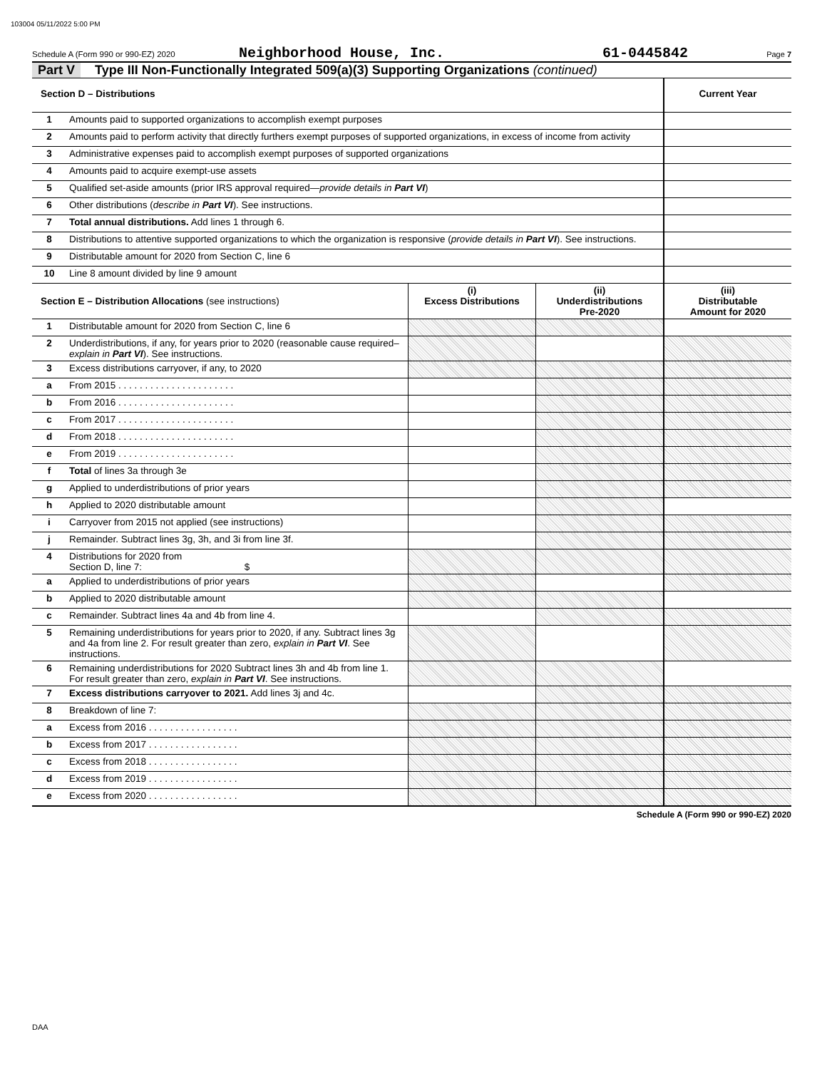103004 05/11/2022 5:00 PM
Schedule A (Form 990 or 990-EZ) 2020 Neighborhood House, Inc. 61-0445842 Page 7
Part V Type III Non-Functionally Integrated 509(a)(3) Supporting Organizations (continued)
| Section D – Distributions | | | | Current Year |
| --- | --- | --- | --- | --- |
| 1 | Amounts paid to supported organizations to accomplish exempt purposes | | | |
| 2 | Amounts paid to perform activity that directly furthers exempt purposes of supported organizations, in excess of income from activity | | | |
| 3 | Administrative expenses paid to accomplish exempt purposes of supported organizations | | | |
| 4 | Amounts paid to acquire exempt-use assets | | | |
| 5 | Qualified set-aside amounts (prior IRS approval required— provide details in Part VI ) | | | |
| 6 | Other distributions ( describe in Part VI ). See instructions. | | | |
| 7 | Total annual distributions. Add lines 1 through 6. | | | |
| 8 | Distributions to attentive supported organizations to which the organization is responsive ( provide details in Part VI ). See instructions. | | | |
| 9 | Distributable amount for 2020 from Section C, line 6 | | | |
| 10 | Line 8 amount divided by line 9 amount | | | |
| Section E – Distribution Allocations (see instructions) | | (i) Excess Distributions | (ii) Underdistributions Pre-2020 | (iii) Distributable Amount for 2020 |
| 1 | Distributable amount for 2020 from Section C, line 6 | | | |
| 2 | Underdistributions, if any, for years prior to 2020 (reasonable cause required– explain in Part VI ). See instructions. | | | |
| 3 | Excess distributions carryover, if any, to 2020 | | | |
| a | From 2015 . . . . . . . . . . . . . . . . . . . . . . | | | |
| b | From 2016 . . . . . . . . . . . . . . . . . . . . . . | | | |
| c | From 2017 . . . . . . . . . . . . . . . . . . . . . . | | | |
| d | From 2018 . . . . . . . . . . . . . . . . . . . . . . | | | |
| e | From 2019 . . . . . . . . . . . . . . . . . . . . . . | | | |
| f | Total of lines 3a through 3e | | | |
| g | Applied to underdistributions of prior years | | | |
| h | Applied to 2020 distributable amount | | | |
| i | Carryover from 2015 not applied (see instructions) | | | |
| j | Remainder. Subtract lines 3g, 3h, and 3i from line 3f. | | | |
| 4 | Distributions for 2020 from Section D, line 7: $ | | | |
| a | Applied to underdistributions of prior years | | | |
| b | Applied to 2020 distributable amount | | | |
| c | Remainder. Subtract lines 4a and 4b from line 4. | | | |
| 5 | Remaining underdistributions for years prior to 2020, if any. Subtract lines 3g and 4a from line 2. For result greater than zero, explain in Part VI . See instructions. | | | |
| 6 | Remaining underdistributions for 2020 Subtract lines 3h and 4b from line 1. For result greater than zero, explain in Part VI . See instructions. | | | |
| 7 | Excess distributions carryover to 2021. Add lines 3j and 4c. | | | |
| 8 | Breakdown of line 7: | | | |
| a | Excess from 2016 . . . . . . . . . . . . . . . . . | | | |
| b | Excess from 2017 . . . . . . . . . . . . . . . . . | | | |
| c | Excess from 2018 . . . . . . . . . . . . . . . . . | | | |
| d | Excess from 2019 . . . . . . . . . . . . . . . . . | | | |
| e | Excess from 2020 . . . . . . . . . . . . . . . . . | | | |
Schedule A (Form 990 or 990-EZ) 2020
DAA